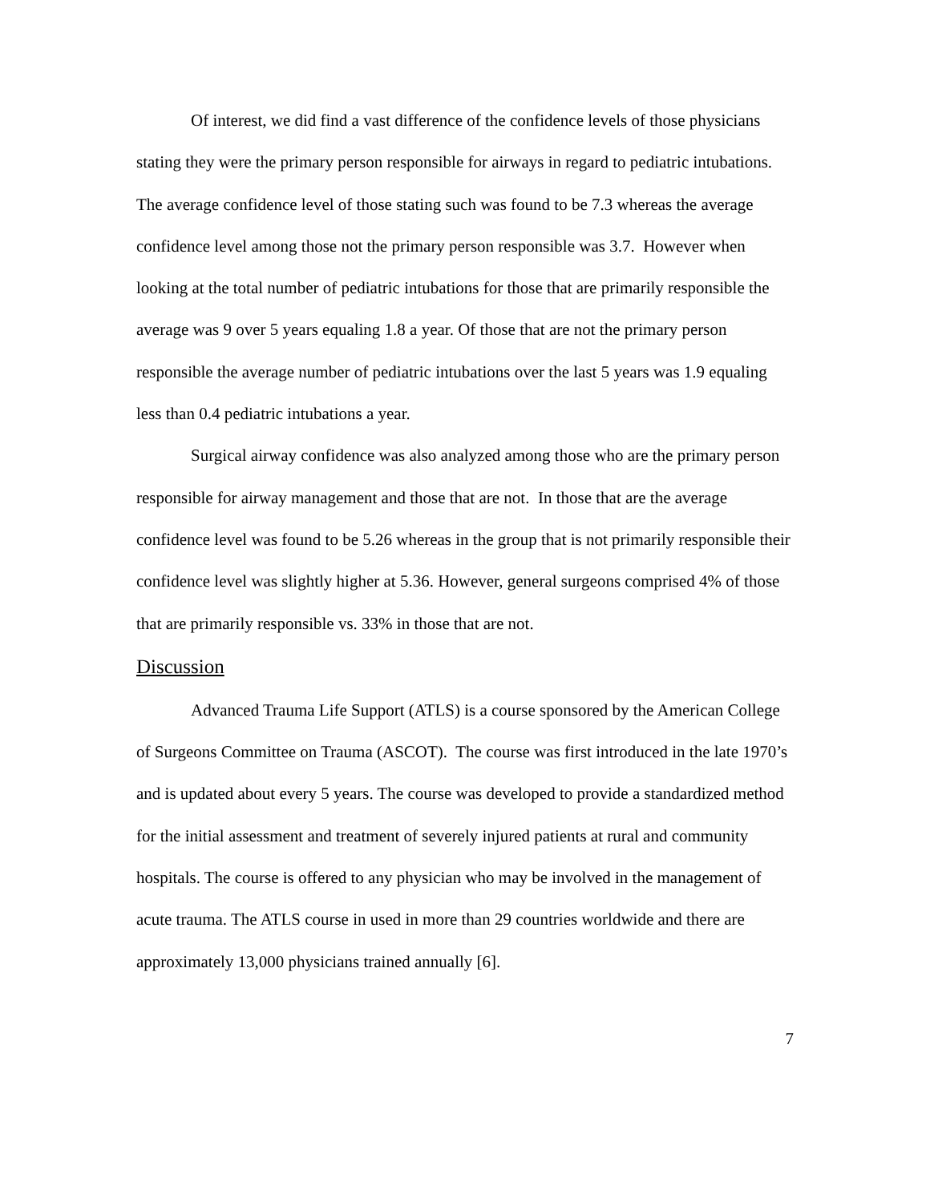Of interest, we did find a vast difference of the confidence levels of those physicians stating they were the primary person responsible for airways in regard to pediatric intubations. The average confidence level of those stating such was found to be 7.3 whereas the average confidence level among those not the primary person responsible was 3.7. However when looking at the total number of pediatric intubations for those that are primarily responsible the average was 9 over 5 years equaling 1.8 a year. Of those that are not the primary person responsible the average number of pediatric intubations over the last 5 years was 1.9 equaling less than 0.4 pediatric intubations a year.
Surgical airway confidence was also analyzed among those who are the primary person responsible for airway management and those that are not. In those that are the average confidence level was found to be 5.26 whereas in the group that is not primarily responsible their confidence level was slightly higher at 5.36. However, general surgeons comprised 4% of those that are primarily responsible vs. 33% in those that are not.
Discussion
Advanced Trauma Life Support (ATLS) is a course sponsored by the American College of Surgeons Committee on Trauma (ASCOT). The course was first introduced in the late 1970’s and is updated about every 5 years. The course was developed to provide a standardized method for the initial assessment and treatment of severely injured patients at rural and community hospitals. The course is offered to any physician who may be involved in the management of acute trauma. The ATLS course in used in more than 29 countries worldwide and there are approximately 13,000 physicians trained annually [6].
7